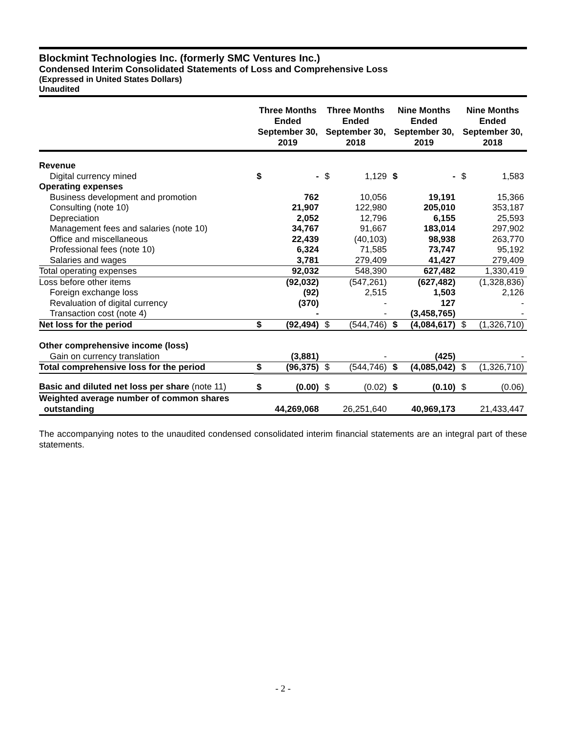Blockmint Technologies Inc. (formerly SMC Ventures Inc.)
Condensed Interim Consolidated Statements of Loss and Comprehensive Loss
(Expressed in United States Dollars)
Unaudited
| | Three Months Ended September 30, 2019 | | Three Months Ended September 30, 2018 | | Nine Months Ended September 30, 2019 | | Nine Months Ended September 30, 2018 | |
| --- | --- | --- | --- | --- | --- | --- | --- | --- |
| Revenue | | | | | | | | |
| Digital currency mined | $ | - | $ | 1,129 | $ | - | $ | 1,583 |
| Operating expenses | | | | | | | | |
| Business development and promotion | | 762 | | 10,056 | | 19,191 | | 15,366 |
| Consulting (note 10) | | 21,907 | | 122,980 | | 205,010 | | 353,187 |
| Depreciation | | 2,052 | | 12,796 | | 6,155 | | 25,593 |
| Management fees and salaries (note 10) | | 34,767 | | 91,667 | | 183,014 | | 297,902 |
| Office and miscellaneous | | 22,439 | | (40,103) | | 98,938 | | 263,770 |
| Professional fees (note 10) | | 6,324 | | 71,585 | | 73,747 | | 95,192 |
| Salaries and wages | | 3,781 | | 279,409 | | 41,427 | | 279,409 |
| Total operating expenses | | 92,032 | | 548,390 | | 627,482 | | 1,330,419 |
| Loss before other items | | (92,032) | | (547,261) | | (627,482) | | (1,328,836) |
| Foreign exchange loss | | (92) | | 2,515 | | 1,503 | | 2,126 |
| Revaluation of digital currency | | (370) | | - | | 127 | | - |
| Transaction cost (note 4) | | - | | - | | (3,458,765) | | - |
| Net loss for the period | $ | (92,494) | $ | (544,746) | $ | (4,084,617) | $ | (1,326,710) |
| Other comprehensive income (loss) | | | | | | | | |
| Gain on currency translation | | (3,881) | | - | | (425) | | - |
| Total comprehensive loss for the period | $ | (96,375) | $ | (544,746) | $ | (4,085,042) | $ | (1,326,710) |
| Basic and diluted net loss per share (note 11) | $ | (0.00) | $ | (0.02) | $ | (0.10) | $ | (0.06) |
| Weighted average number of common shares outstanding | | 44,269,068 | | 26,251,640 | | 40,969,173 | | 21,433,447 |
The accompanying notes to the unaudited condensed consolidated interim financial statements are an integral part of these statements.
- 2 -